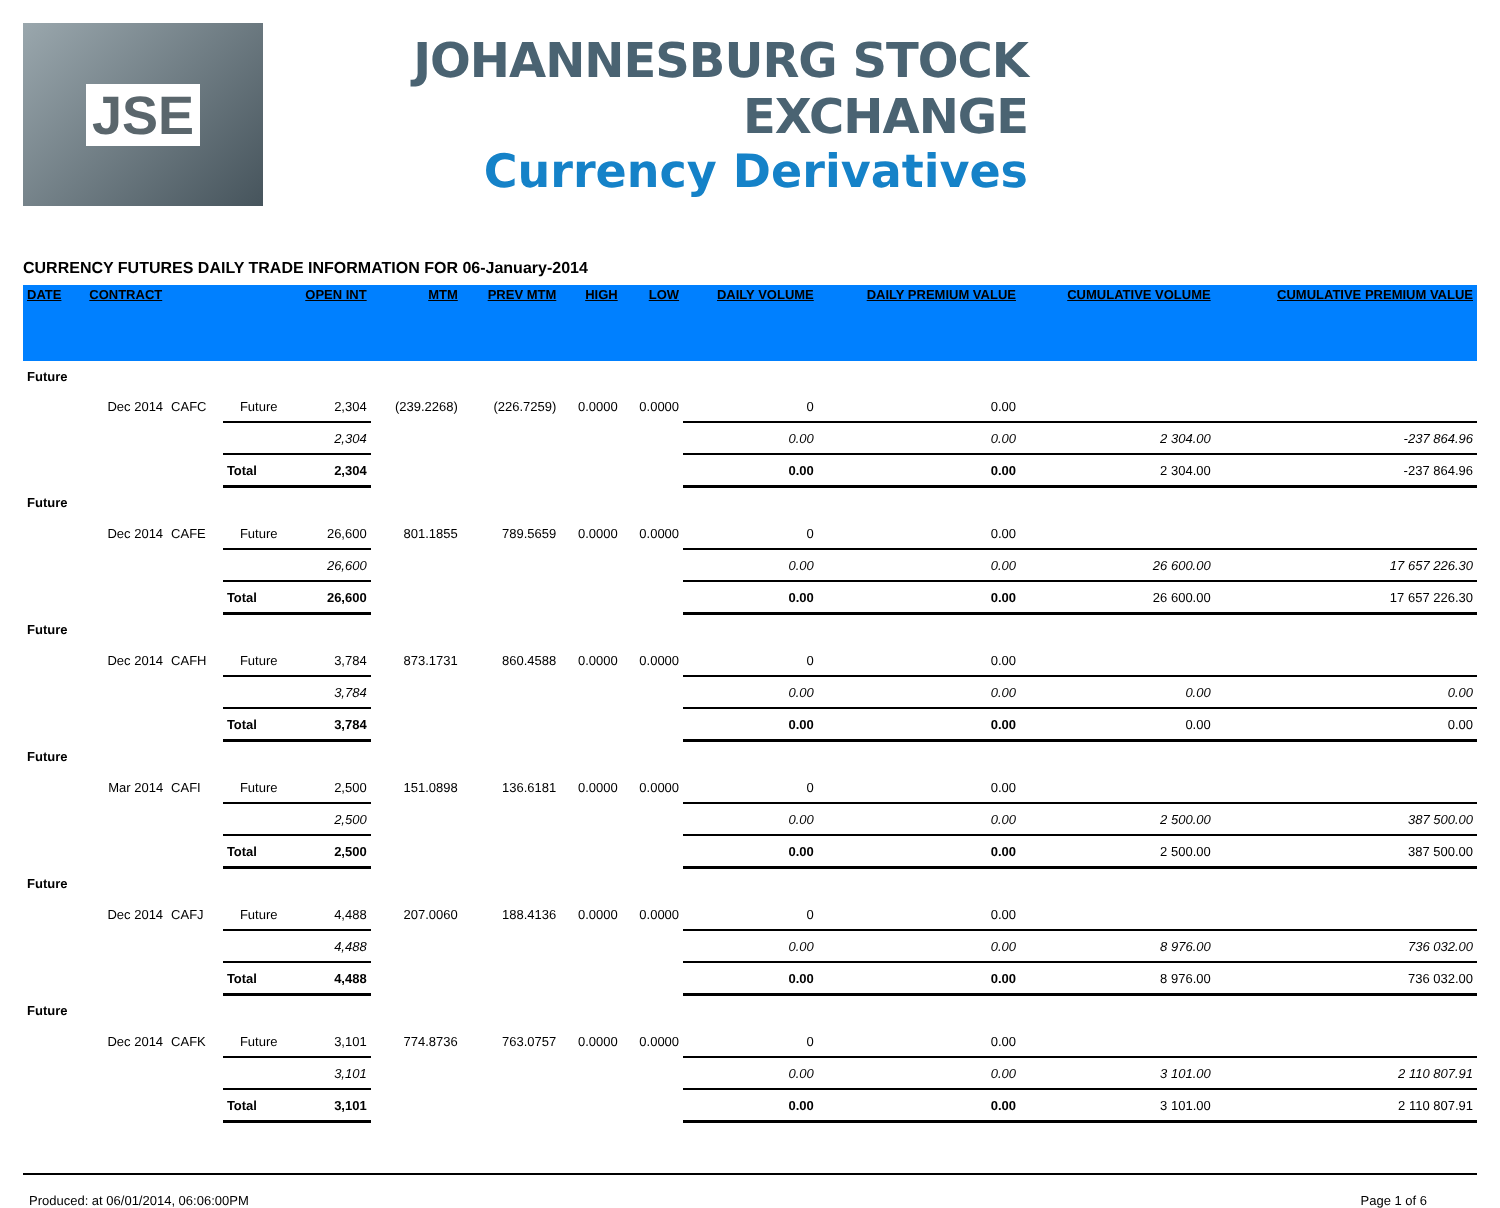JSE
JOHANNESBURG STOCK EXCHANGE
Currency Derivatives
CURRENCY FUTURES DAILY TRADE INFORMATION FOR 06-January-2014
| DATE | CONTRACT | | | OPEN INT | MTM | PREV MTM | HIGH | LOW | DAILY VOLUME | DAILY PREMIUM VALUE | CUMULATIVE VOLUME | CUMULATIVE PREMIUM VALUE |
| --- | --- | --- | --- | --- | --- | --- | --- | --- | --- | --- | --- | --- |
| Future | | | | | | | | | | | | |
| | Dec 2014 | CAFC | Future | 2,304 | (239.2268) | (226.7259) | 0.0000 | 0.0000 | 0 | 0.00 | | |
| | | | | 2,304 | | | | | 0.00 | 0.00 | 2 304.00 | -237 864.96 |
| | | | Total | 2,304 | | | | | 0.00 | 0.00 | 2 304.00 | -237 864.96 |
| Future | | | | | | | | | | | | |
| | Dec 2014 | CAFE | Future | 26,600 | 801.1855 | 789.5659 | 0.0000 | 0.0000 | 0 | 0.00 | | |
| | | | | 26,600 | | | | | 0.00 | 0.00 | 26 600.00 | 17 657 226.30 |
| | | | Total | 26,600 | | | | | 0.00 | 0.00 | 26 600.00 | 17 657 226.30 |
| Future | | | | | | | | | | | | |
| | Dec 2014 | CAFH | Future | 3,784 | 873.1731 | 860.4588 | 0.0000 | 0.0000 | 0 | 0.00 | | |
| | | | | 3,784 | | | | | 0.00 | 0.00 | 0.00 | 0.00 |
| | | | Total | 3,784 | | | | | 0.00 | 0.00 | 0.00 | 0.00 |
| Future | | | | | | | | | | | | |
| | Mar 2014 | CAFI | Future | 2,500 | 151.0898 | 136.6181 | 0.0000 | 0.0000 | 0 | 0.00 | | |
| | | | | 2,500 | | | | | 0.00 | 0.00 | 2 500.00 | 387 500.00 |
| | | | Total | 2,500 | | | | | 0.00 | 0.00 | 2 500.00 | 387 500.00 |
| Future | | | | | | | | | | | | |
| | Dec 2014 | CAFJ | Future | 4,488 | 207.0060 | 188.4136 | 0.0000 | 0.0000 | 0 | 0.00 | | |
| | | | | 4,488 | | | | | 0.00 | 0.00 | 8 976.00 | 736 032.00 |
| | | | Total | 4,488 | | | | | 0.00 | 0.00 | 8 976.00 | 736 032.00 |
| Future | | | | | | | | | | | | |
| | Dec 2014 | CAFK | Future | 3,101 | 774.8736 | 763.0757 | 0.0000 | 0.0000 | 0 | 0.00 | | |
| | | | | 3,101 | | | | | 0.00 | 0.00 | 3 101.00 | 2 110 807.91 |
| | | | Total | 3,101 | | | | | 0.00 | 0.00 | 3 101.00 | 2 110 807.91 |
Produced: at 06/01/2014, 06:06:00PM Page 1 of 6